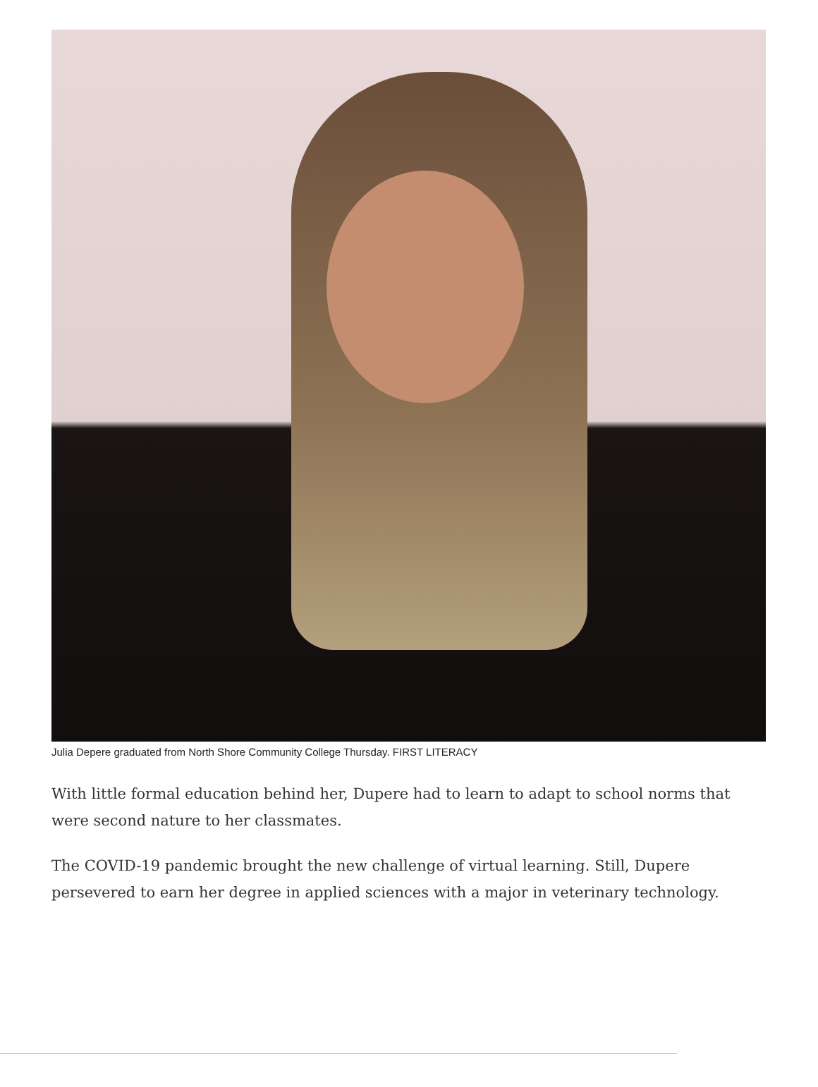Julia Depere graduated from North Shore Community College Thursday. FIRST LITERACY
With little formal education behind her, Dupere had to learn to adapt to school norms that were second nature to her classmates.
The COVID-19 pandemic brought the new challenge of virtual learning. Still, Dupere persevered to earn her degree in applied sciences with a major in veterinary technology.